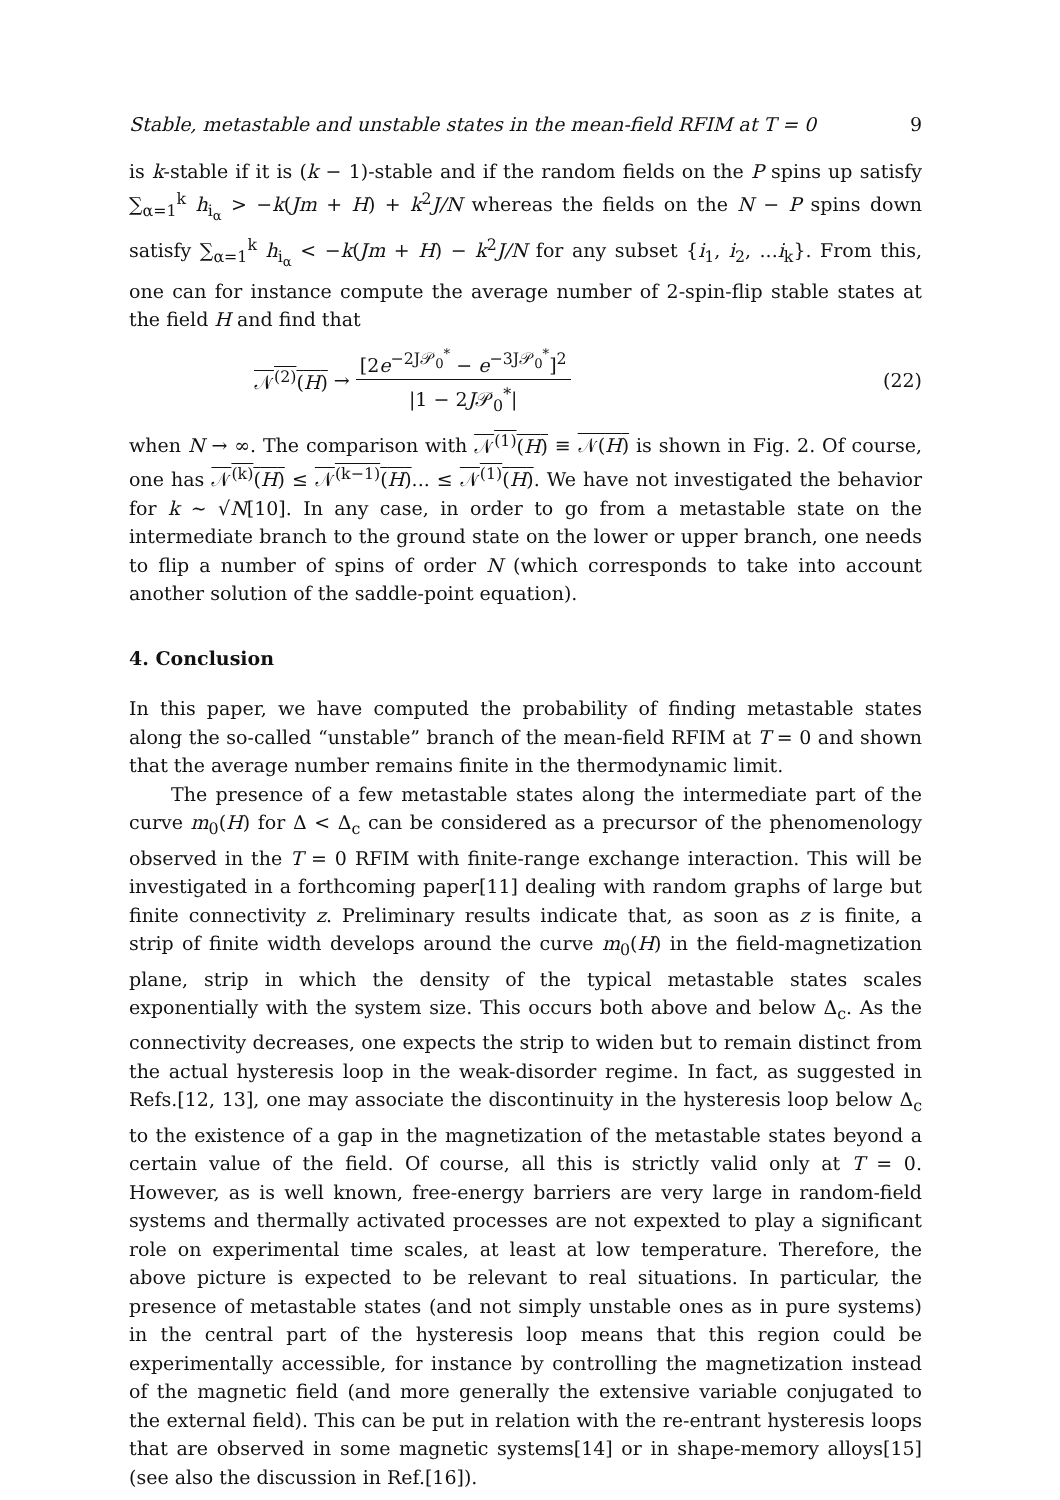Stable, metastable and unstable states in the mean-field RFIM at T = 0 9
is k-stable if it is (k − 1)-stable and if the random fields on the P spins up satisfy ∑<sub>α=1</sub><sup>k</sup> h<sub>i<sub>α</sub></sub> > −k(Jm + H) + k<sup>2</sup>J/N whereas the fields on the N − P spins down satisfy ∑<sub>α=1</sub><sup>k</sup> h<sub>i<sub>α</sub></sub> < −k(Jm + H) − k<sup>2</sup>J/N for any subset {i<sub>1</sub>, i<sub>2</sub>, ...i<sub>k</sub>}. From this, one can for instance compute the average number of 2-spin-flip stable states at the field H and find that
𝒩<sup>(2)</sup>(H) → [2e<sup>−2J𝒫<sub>0</sub><sup>*</sup></sup> − e<sup>−3J𝒫<sub>0</sub><sup>*</sup></sup>]<sup>2</sup> |1 − 2J𝒫<sub>0</sub><sup>*</sup>| (22)
when N → ∞. The comparison with 𝒩<sup>(1)</sup>(H) ≡ 𝒩(H) is shown in Fig. 2. Of course, one has 𝒩<sup>(k)</sup>(H) ≤ 𝒩<sup>(k−1)</sup>(H)... ≤ 𝒩<sup>(1)</sup>(H). We have not investigated the behavior for k ∼ √N[10]. In any case, in order to go from a metastable state on the intermediate branch to the ground state on the lower or upper branch, one needs to flip a number of spins of order N (which corresponds to take into account another solution of the saddle-point equation).
4. Conclusion
In this paper, we have computed the probability of finding metastable states along the so-called “unstable” branch of the mean-field RFIM at T = 0 and shown that the average number remains finite in the thermodynamic limit.
The presence of a few metastable states along the intermediate part of the curve m<sub>0</sub>(H) for Δ < Δ<sub>c</sub> can be considered as a precursor of the phenomenology observed in the T = 0 RFIM with finite-range exchange interaction. This will be investigated in a forthcoming paper[11] dealing with random graphs of large but finite connectivity z. Preliminary results indicate that, as soon as z is finite, a strip of finite width develops around the curve m<sub>0</sub>(H) in the field-magnetization plane, strip in which the density of the typical metastable states scales exponentially with the system size. This occurs both above and below Δ<sub>c</sub>. As the connectivity decreases, one expects the strip to widen but to remain distinct from the actual hysteresis loop in the weak-disorder regime. In fact, as suggested in Refs.[12, 13], one may associate the discontinuity in the hysteresis loop below Δ<sub>c</sub> to the existence of a gap in the magnetization of the metastable states beyond a certain value of the field. Of course, all this is strictly valid only at T = 0. However, as is well known, free-energy barriers are very large in random-field systems and thermally activated processes are not expexted to play a significant role on experimental time scales, at least at low temperature. Therefore, the above picture is expected to be relevant to real situations. In particular, the presence of metastable states (and not simply unstable ones as in pure systems) in the central part of the hysteresis loop means that this region could be experimentally accessible, for instance by controlling the magnetization instead of the magnetic field (and more generally the extensive variable conjugated to the external field). This can be put in relation with the re-entrant hysteresis loops that are observed in some magnetic systems[14] or in shape-memory alloys[15] (see also the discussion in Ref.[16]).